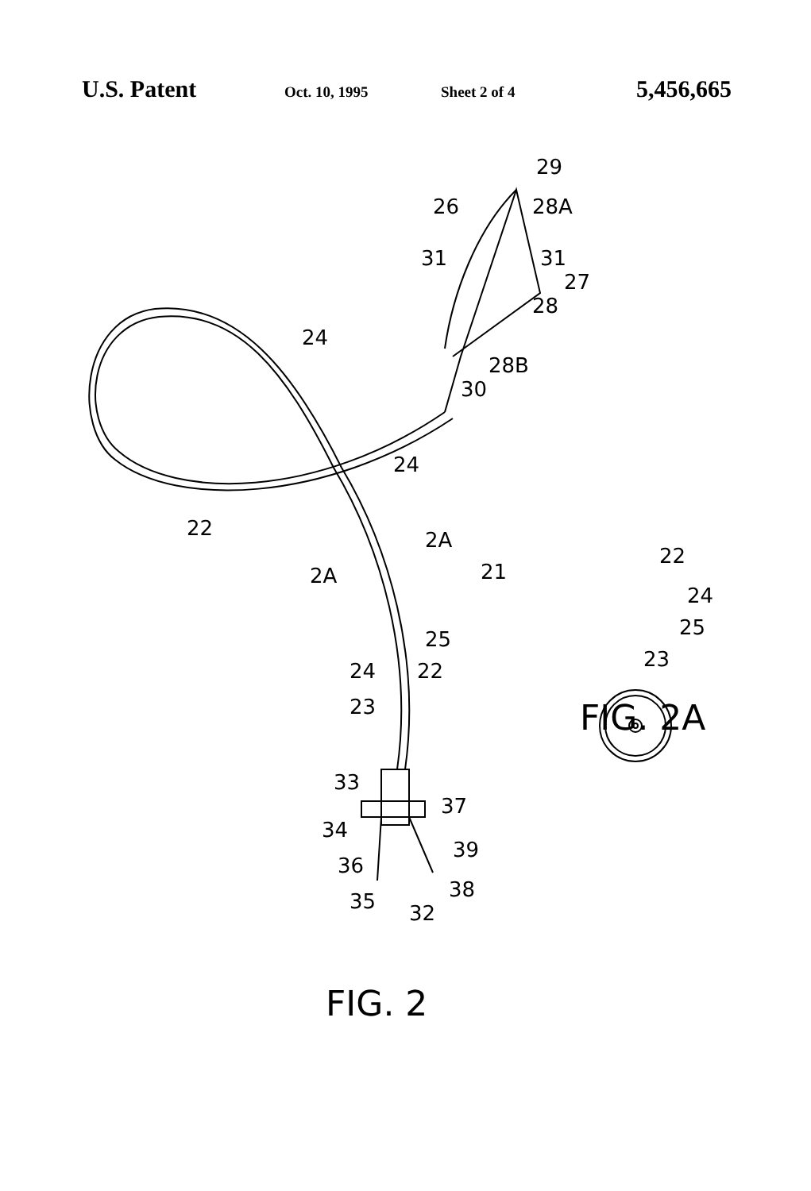U.S. Patent Oct. 10, 1995 Sheet 2 of 4 5,456,665
29
28A
26
31
31
27
28
24
28B
30
24
22
2A
2A
21
25
24
22
23
33
37
34
39
36
38
35
32
22
24
25
23
FIG. 2A
FIG. 2